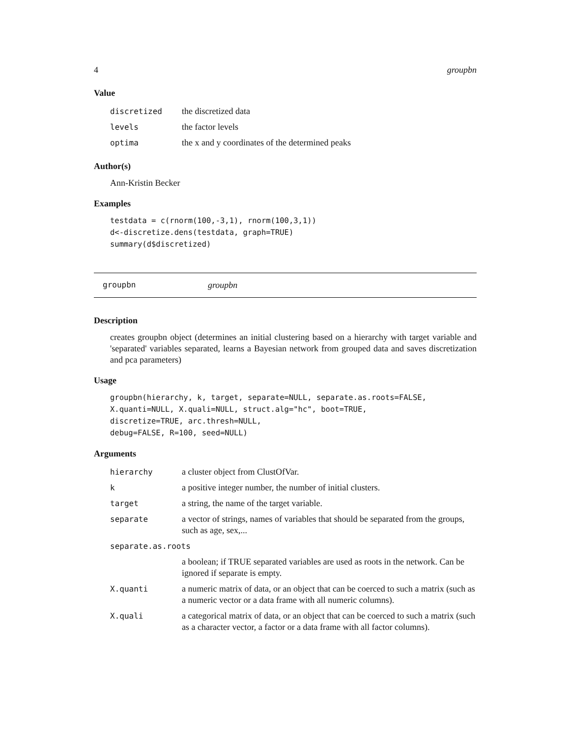4 groupbn
Value
| discretized | the discretized data |
| levels | the factor levels |
| optima | the x and y coordinates of the determined peaks |
Author(s)
Ann-Kristin Becker
Examples
testdata = c(rnorm(100,-3,1), rnorm(100,3,1))
d<-discretize.dens(testdata, graph=TRUE)
summary(d$discretized)
groupbn groupbn
Description
creates groupbn object (determines an initial clustering based on a hierarchy with target variable and 'separated' variables separated, learns a Bayesian network from grouped data and saves discretization and pca parameters)
Usage
groupbn(hierarchy, k, target, separate=NULL, separate.as.roots=FALSE,
X.quanti=NULL, X.quali=NULL, struct.alg="hc", boot=TRUE,
discretize=TRUE, arc.thresh=NULL,
debug=FALSE, R=100, seed=NULL)
Arguments
| hierarchy | a cluster object from ClustOfVar. |
| k | a positive integer number, the number of initial clusters. |
| target | a string, the name of the target variable. |
| separate | a vector of strings, names of variables that should be separated from the groups, such as age, sex,... |
| separate.as.roots | |
| | a boolean; if TRUE separated variables are used as roots in the network. Can be ignored if separate is empty. |
| X.quanti | a numeric matrix of data, or an object that can be coerced to such a matrix (such as a numeric vector or a data frame with all numeric columns). |
| X.quali | a categorical matrix of data, or an object that can be coerced to such a matrix (such as a character vector, a factor or a data frame with all factor columns). |